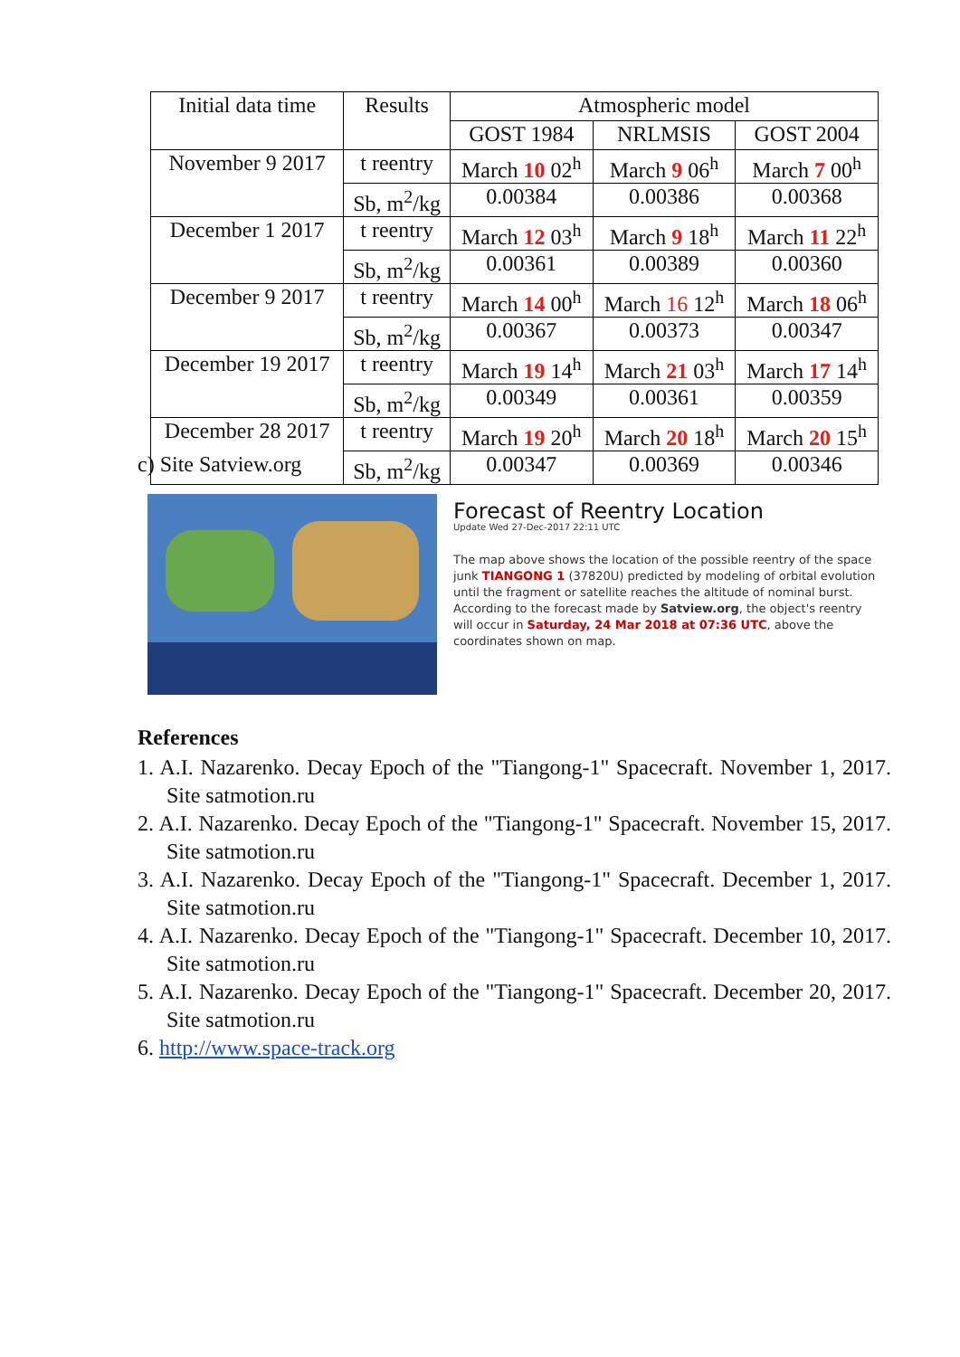| Initial data time | Results | Atmospheric model | | |
| --- | --- | --- | --- | --- |
| | | GOST 1984 | NRLMSIS | GOST 2004 |
| November 9 2017 | t reentry | March 10 02<sup>h</sup> | March 9 06<sup>h</sup> | March 7 00<sup>h</sup> |
| | Sb, m<sup>2</sup>/kg | 0.00384 | 0.00386 | 0.00368 |
| December 1 2017 | t reentry | March 12 03<sup>h</sup> | March 9 18<sup>h</sup> | March 11 22<sup>h</sup> |
| | Sb, m<sup>2</sup>/kg | 0.00361 | 0.00389 | 0.00360 |
| December 9 2017 | t reentry | March 14 00<sup>h</sup> | March 16 12<sup>h</sup> | March 18 06<sup>h</sup> |
| | Sb, m<sup>2</sup>/kg | 0.00367 | 0.00373 | 0.00347 |
| December 19 2017 | t reentry | March 19 14<sup>h</sup> | March 21 03<sup>h</sup> | March 17 14<sup>h</sup> |
| | Sb, m<sup>2</sup>/kg | 0.00349 | 0.00361 | 0.00359 |
| December 28 2017 | t reentry | March 19 20<sup>h</sup> | March 20 18<sup>h</sup> | March 20 15<sup>h</sup> |
| | Sb, m<sup>2</sup>/kg | 0.00347 | 0.00369 | 0.00346 |
c) Site Satview.org
Forecast of Reentry Location
Update Wed 27-Dec-2017 22:11 UTC
The map above shows the location of the possible reentry of the space junk TIANGONG 1 (37820U) predicted by modeling of orbital evolution until the fragment or satellite reaches the altitude of nominal burst.
According to the forecast made by Satview.org, the object's reentry will occur in Saturday, 24 Mar 2018 at 07:36 UTC, above the coordinates shown on map.
References
1. A.I. Nazarenko. Decay Epoch of the "Tiangong-1" Spacecraft. November 1, 2017. Site satmotion.ru
2. A.I. Nazarenko. Decay Epoch of the "Tiangong-1" Spacecraft. November 15, 2017. Site satmotion.ru
3. A.I. Nazarenko. Decay Epoch of the "Tiangong-1" Spacecraft. December 1, 2017. Site satmotion.ru
4. A.I. Nazarenko. Decay Epoch of the "Tiangong-1" Spacecraft. December 10, 2017. Site satmotion.ru
5. A.I. Nazarenko. Decay Epoch of the "Tiangong-1" Spacecraft. December 20, 2017. Site satmotion.ru
6. http://www.space-track.org